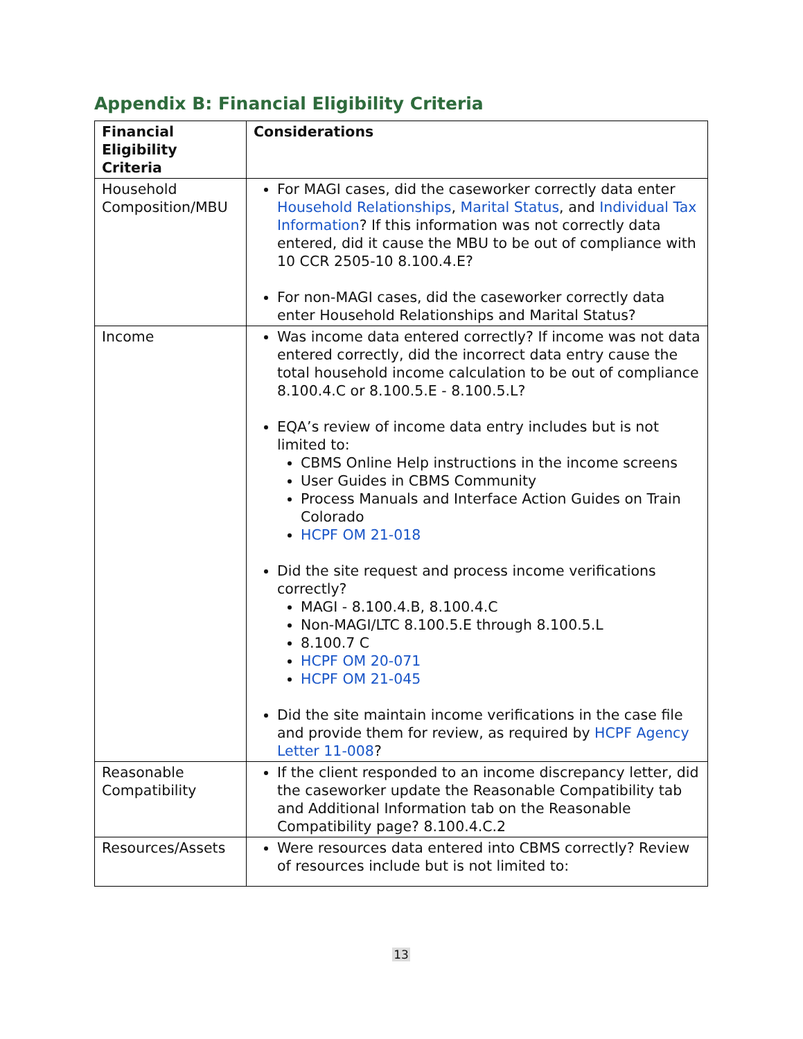Appendix B: Financial Eligibility Criteria
| Financial Eligibility Criteria | Considerations |
| --- | --- |
| Household Composition/MBU | For MAGI cases, did the caseworker correctly data enter Household Relationships , Marital Status , and Individual Tax Information ? If this information was not correctly data entered, did it cause the MBU to be out of compliance with 10 CCR 2505-10 8.100.4.E? For non-MAGI cases, did the caseworker correctly data enter Household Relationships and Marital Status? |
| Income | Was income data entered correctly? If income was not data entered correctly, did the incorrect data entry cause the total household income calculation to be out of compliance 8.100.4.C or 8.100.5.E - 8.100.5.L? EQA’s review of income data entry includes but is not limited to: CBMS Online Help instructions in the income screens User Guides in CBMS Community Process Manuals and Interface Action Guides on Train Colorado HCPF OM 21-018 Did the site request and process income verifications correctly? MAGI - 8.100.4.B, 8.100.4.C Non-MAGI/LTC 8.100.5.E through 8.100.5.L 8.100.7 C HCPF OM 20-071 HCPF OM 21-045 Did the site maintain income verifications in the case file and provide them for review, as required by HCPF Agency Letter 11-008 ? |
| Reasonable Compatibility | If the client responded to an income discrepancy letter, did the caseworker update the Reasonable Compatibility tab and Additional Information tab on the Reasonable Compatibility page? 8.100.4.C.2 |
| Resources/Assets | Were resources data entered into CBMS correctly? Review of resources include but is not limited to: |
13